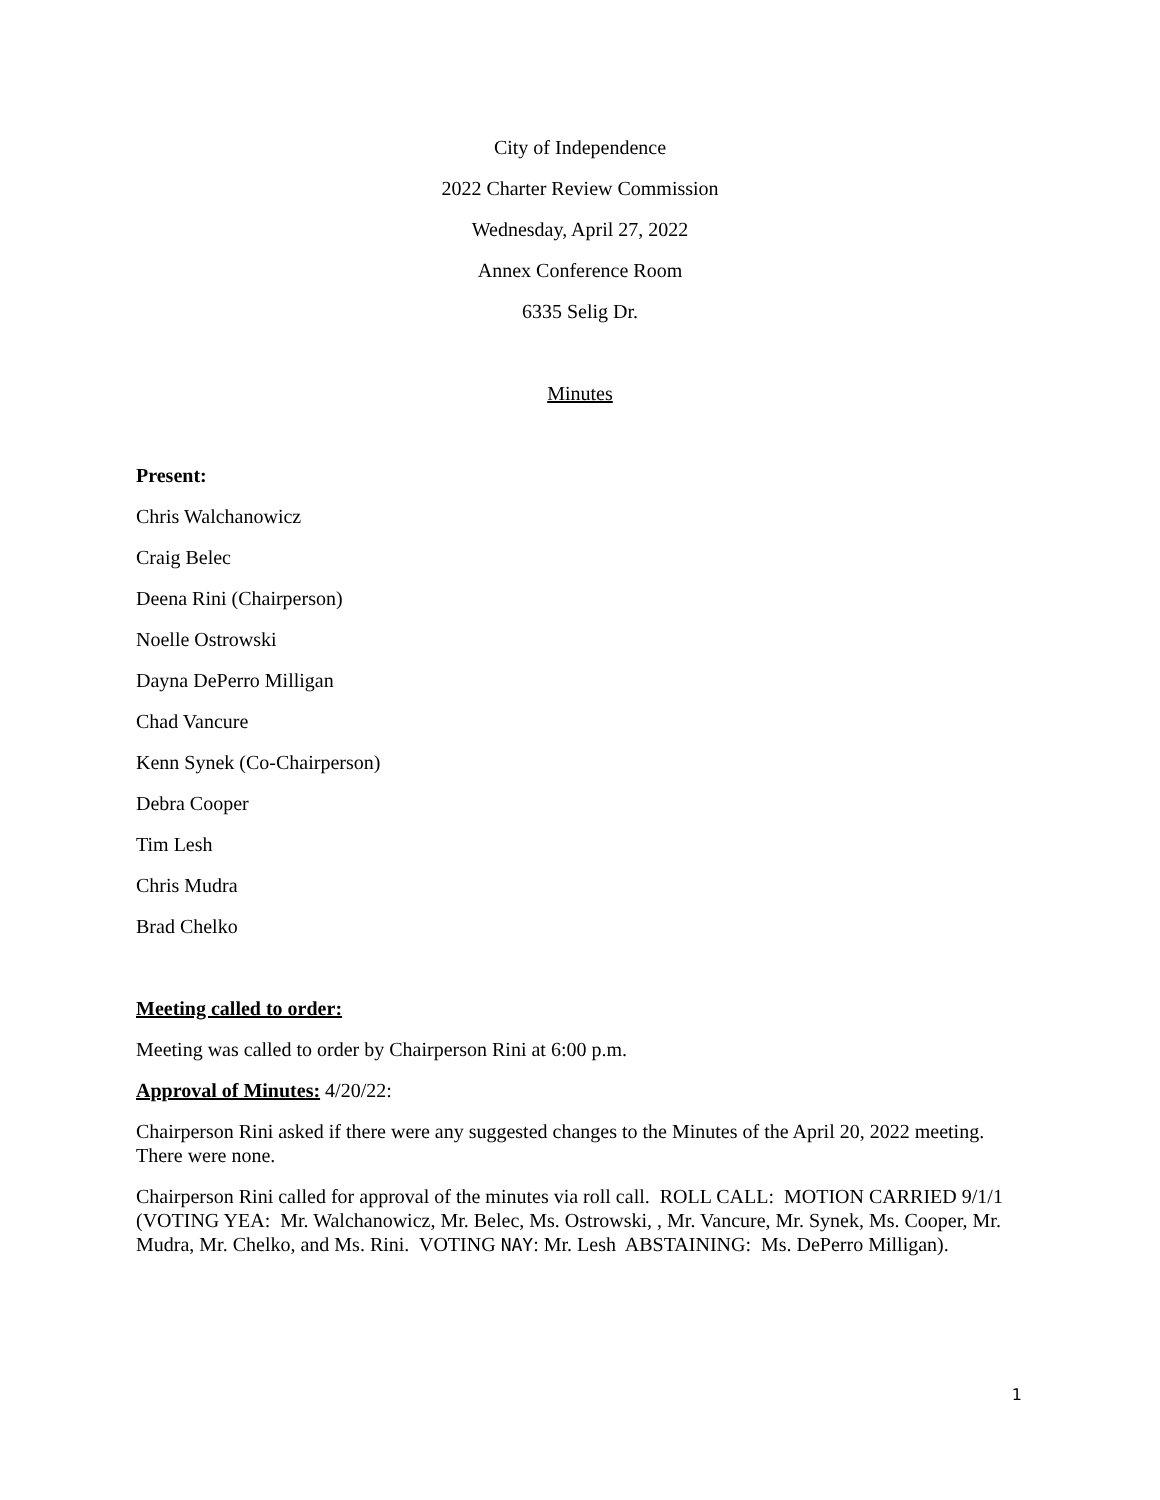City of Independence
2022 Charter Review Commission
Wednesday, April 27, 2022
Annex Conference Room
6335 Selig Dr.
Minutes
Present:
Chris Walchanowicz
Craig Belec
Deena Rini (Chairperson)
Noelle Ostrowski
Dayna DePerro Milligan
Chad Vancure
Kenn Synek (Co-Chairperson)
Debra Cooper
Tim Lesh
Chris Mudra
Brad Chelko
Meeting called to order:
Meeting was called to order by Chairperson Rini at 6:00 p.m.
Approval of Minutes: 4/20/22:
Chairperson Rini asked if there were any suggested changes to the Minutes of the April 20, 2022 meeting. There were none.
Chairperson Rini called for approval of the minutes via roll call. ROLL CALL: MOTION CARRIED 9/1/1 (VOTING YEA: Mr. Walchanowicz, Mr. Belec, Ms. Ostrowski, , Mr. Vancure, Mr. Synek, Ms. Cooper, Mr. Mudra, Mr. Chelko, and Ms. Rini. VOTING NAY: Mr. Lesh ABSTAINING: Ms. DePerro Milligan).
1